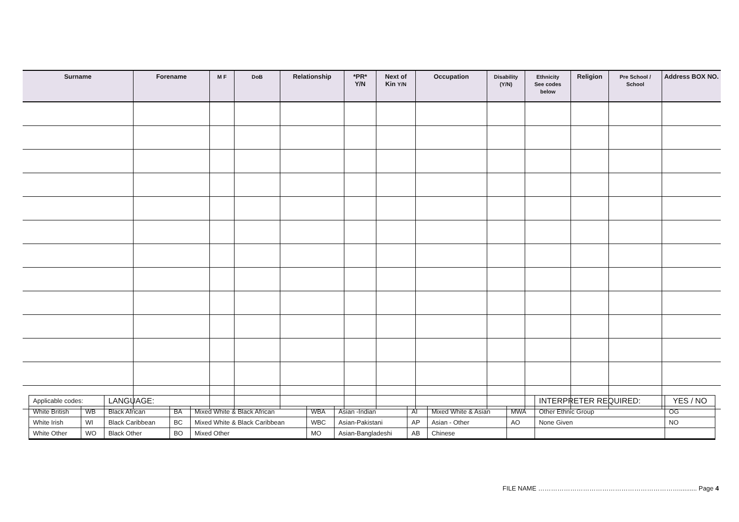| Surname | Forename | M F | DoB | Relationship | *PR* Y/N | Next of Kin Y/N | Occupation | Disability (Y/N) | Ethnicity See codes below | Religion | Pre School / School | Address BOX NO. |
| --- | --- | --- | --- | --- | --- | --- | --- | --- | --- | --- | --- | --- |
| Applicable codes: | | LANGUAGE: | | | | | | | | INTERPRETER REQUIRED: | YES / NO |
| White British | WB | Black African | BA | Mixed White & Black African | WBA | Asian -Indian | AI | Mixed White & Asian | MWA | Other Ethnic Group | OG |
| White Irish | WI | Black Caribbean | BC | Mixed White & Black Caribbean | WBC | Asian-Pakistani | AP | Asian - Other | AO | None Given | NO |
| White Other | WO | Black Other | BO | Mixed Other | MO | Asian-Bangladeshi | AB | Chinese | | | |
FILE NAME ………………………………………………………….......... Page 4